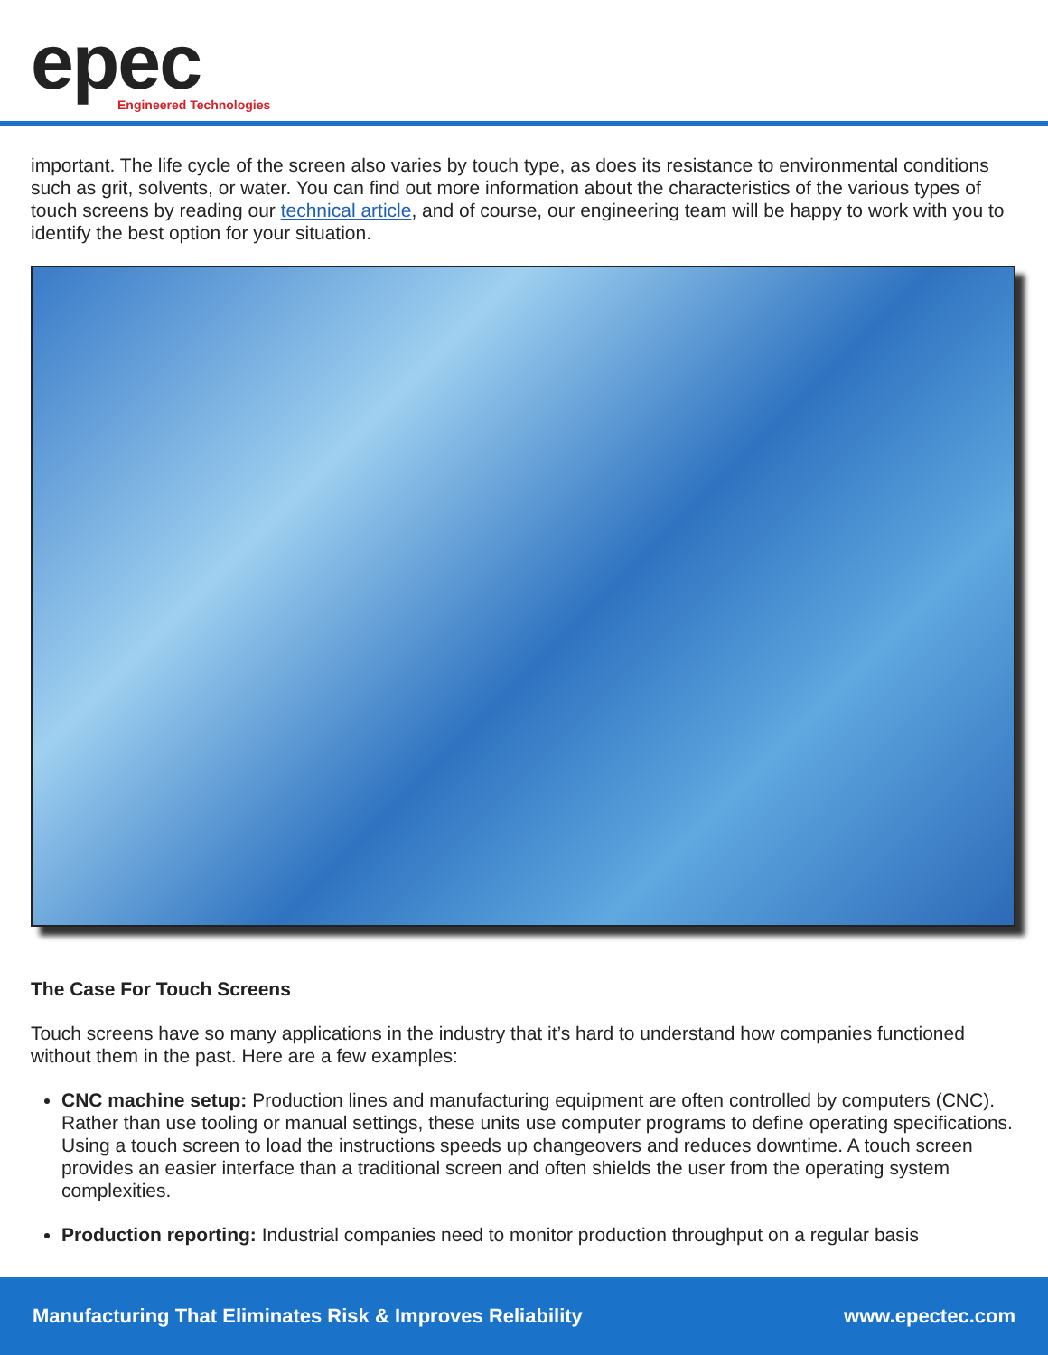epec
Engineered Technologies
important. The life cycle of the screen also varies by touch type, as does its resistance to environmental conditions such as grit, solvents, or water. You can find out more information about the characteristics of the various types of touch screens by reading our technical article, and of course, our engineering team will be happy to work with you to identify the best option for your situation.
The Case For Touch Screens
Touch screens have so many applications in the industry that it’s hard to understand how companies functioned without them in the past. Here are a few examples:
CNC machine setup: Production lines and manufacturing equipment are often controlled by computers (CNC). Rather than use tooling or manual settings, these units use computer programs to define operating specifications. Using a touch screen to load the instructions speeds up changeovers and reduces downtime. A touch screen provides an easier interface than a traditional screen and often shields the user from the operating system complexities.
Production reporting: Industrial companies need to monitor production throughput on a regular basis
Manufacturing That Eliminates Risk & Improves Reliability www.epectec.com